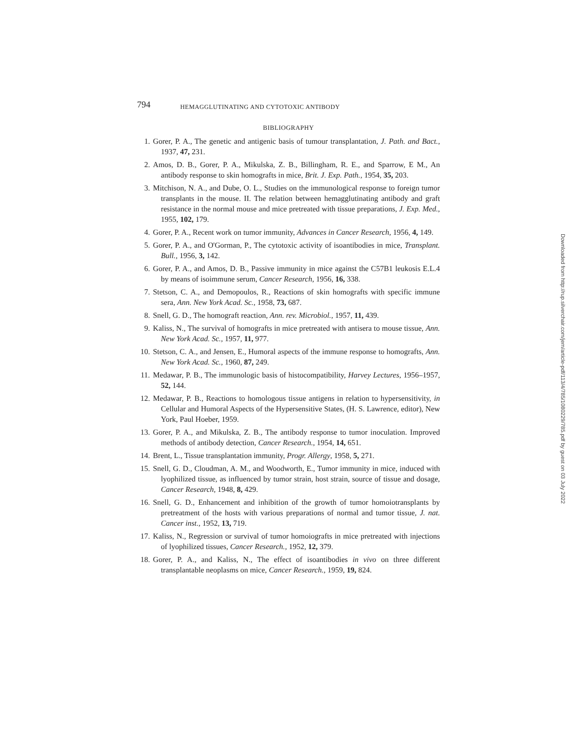794 HEMAGGLUTINATING AND CYTOTOXIC ANTIBODY
BIBLIOGRAPHY
1. Gorer, P. A., The genetic and antigenic basis of tumour transplantation, J. Path. and Bact., 1937, 47, 231.
2. Amos, D. B., Gorer, P. A., Mikulska, Z. B., Billingham, R. E., and Sparrow, E M., An antibody response to skin homografts in mice, Brit. J. Exp. Path., 1954, 35, 203.
3. Mitchison, N. A., and Dube, O. L., Studies on the immunological response to foreign tumor transplants in the mouse. II. The relation between hemagglutinating antibody and graft resistance in the normal mouse and mice pretreated with tissue preparations, J. Exp. Med., 1955, 102, 179.
4. Gorer, P. A., Recent work on tumor immunity, Advances in Cancer Research, 1956, 4, 149.
5. Gorer, P. A., and O'Gorman, P., The cytotoxic activity of isoantibodies in mice, Transplant. Bull., 1956, 3, 142.
6. Gorer, P. A., and Amos, D. B., Passive immunity in mice against the C57B1 leukosis E.L.4 by means of isoimmune serum, Cancer Research, 1956, 16, 338.
7. Stetson, C. A., and Demopoulos, R., Reactions of skin homografts with specific immune sera, Ann. New York Acad. Sc., 1958, 73, 687.
8. Snell, G. D., The homograft reaction, Ann. rev. Microbiol., 1957, 11, 439.
9. Kaliss, N., The survival of homografts in mice pretreated with antisera to mouse tissue, Ann. New York Acad. Sc., 1957, 11, 977.
10. Stetson, C. A., and Jensen, E., Humoral aspects of the immune response to homografts, Ann. New York Acad. Sc., 1960, 87, 249.
11. Medawar, P. B., The immunologic basis of histocompatibility, Harvey Lectures, 1956–1957, 52, 144.
12. Medawar, P. B., Reactions to homologous tissue antigens in relation to hypersensitivity, in Cellular and Humoral Aspects of the Hypersensitive States, (H. S. Lawrence, editor), New York, Paul Hoeber, 1959.
13. Gorer, P. A., and Mikulska, Z. B., The antibody response to tumor inoculation. Improved methods of antibody detection, Cancer Research., 1954, 14, 651.
14. Brent, L., Tissue transplantation immunity, Progr. Allergy, 1958, 5, 271.
15. Snell, G. D., Cloudman, A. M., and Woodworth, E., Tumor immunity in mice, induced with lyophilized tissue, as influenced by tumor strain, host strain, source of tissue and dosage, Cancer Research, 1948, 8, 429.
16. Snell, G. D., Enhancement and inhibition of the growth of tumor homoiotransplants by pretreatment of the hosts with various preparations of normal and tumor tissue, J. nat. Cancer inst., 1952, 13, 719.
17. Kaliss, N., Regression or survival of tumor homoiografts in mice pretreated with injections of lyophilized tissues, Cancer Research., 1952, 12, 379.
18. Gorer, P. A., and Kaliss, N., The effect of isoantibodies in vivo on three different transplantable neoplasms on mice, Cancer Research., 1959, 19, 824.
Downloaded from http://rup.silverchair.com/jem/article-pdf/113/4/785/1080229/785.pdf by guest on 03 July 2022